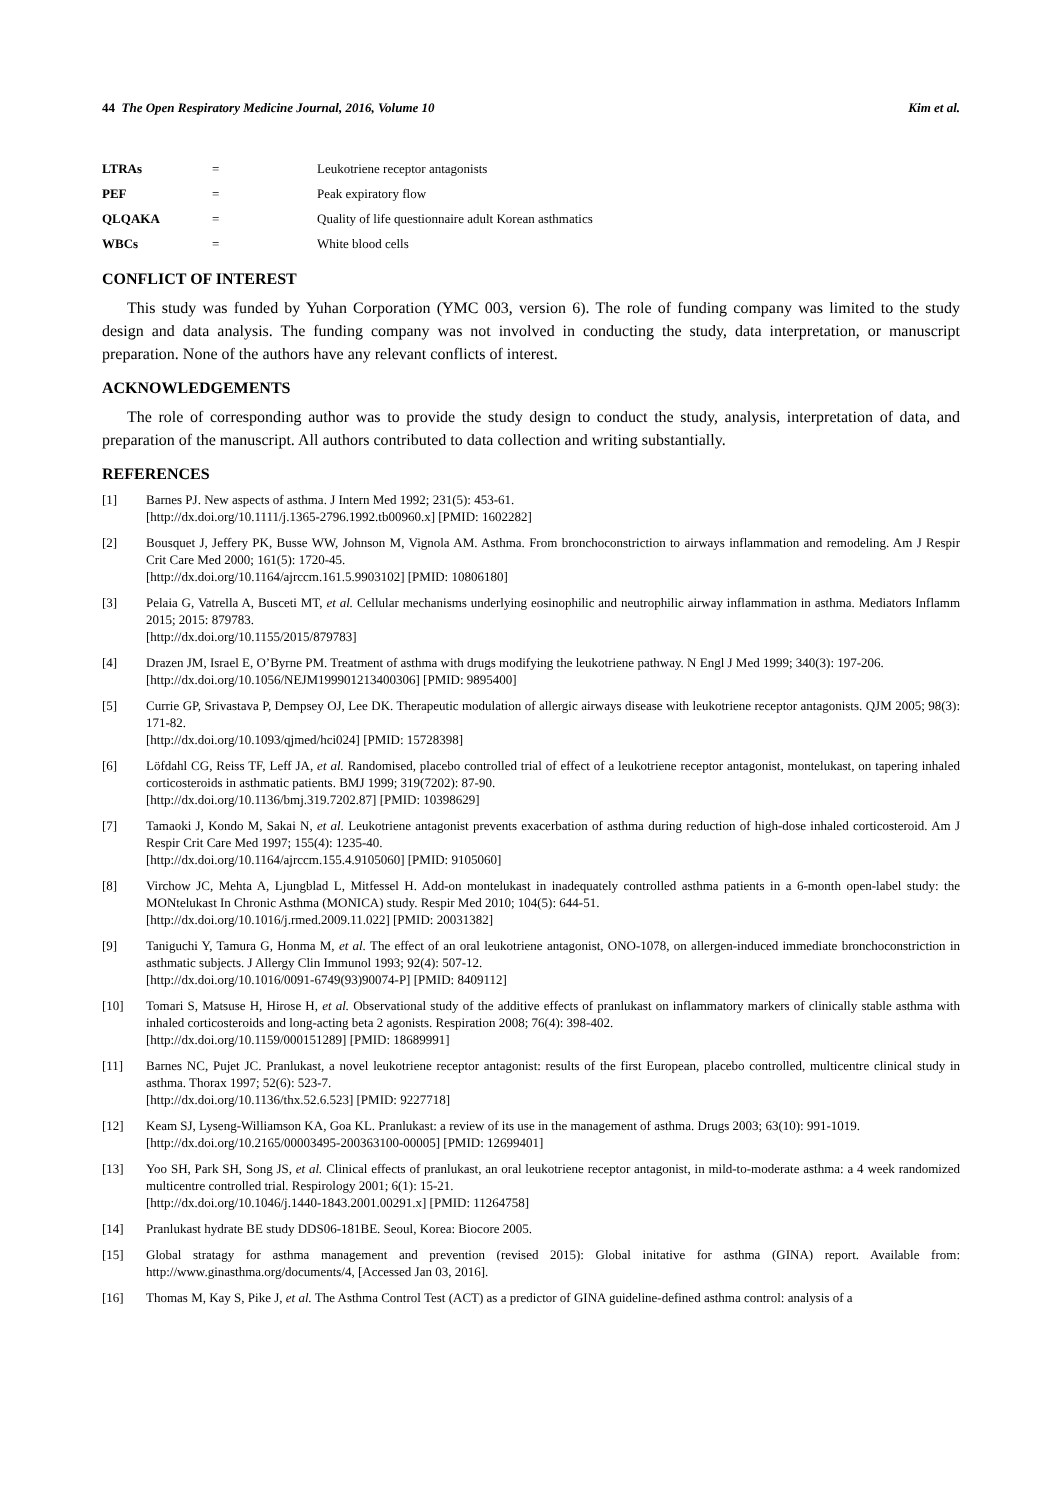44 The Open Respiratory Medicine Journal, 2016, Volume 10 Kim et al.
| LTRAs | = | Leukotriene receptor antagonists |
| PEF | = | Peak expiratory flow |
| QLQAKA | = | Quality of life questionnaire adult Korean asthmatics |
| WBCs | = | White blood cells |
CONFLICT OF INTEREST
This study was funded by Yuhan Corporation (YMC 003, version 6). The role of funding company was limited to the study design and data analysis. The funding company was not involved in conducting the study, data interpretation, or manuscript preparation. None of the authors have any relevant conflicts of interest.
ACKNOWLEDGEMENTS
The role of corresponding author was to provide the study design to conduct the study, analysis, interpretation of data, and preparation of the manuscript. All authors contributed to data collection and writing substantially.
REFERENCES
[1] Barnes PJ. New aspects of asthma. J Intern Med 1992; 231(5): 453-61.
[http://dx.doi.org/10.1111/j.1365-2796.1992.tb00960.x] [PMID: 1602282]
[2] Bousquet J, Jeffery PK, Busse WW, Johnson M, Vignola AM. Asthma. From bronchoconstriction to airways inflammation and remodeling. Am J Respir Crit Care Med 2000; 161(5): 1720-45.
[http://dx.doi.org/10.1164/ajrccm.161.5.9903102] [PMID: 10806180]
[3] Pelaia G, Vatrella A, Busceti MT, et al. Cellular mechanisms underlying eosinophilic and neutrophilic airway inflammation in asthma. Mediators Inflamm 2015; 2015: 879783.
[http://dx.doi.org/10.1155/2015/879783]
[4] Drazen JM, Israel E, O’Byrne PM. Treatment of asthma with drugs modifying the leukotriene pathway. N Engl J Med 1999; 340(3): 197-206.
[http://dx.doi.org/10.1056/NEJM199901213400306] [PMID: 9895400]
[5] Currie GP, Srivastava P, Dempsey OJ, Lee DK. Therapeutic modulation of allergic airways disease with leukotriene receptor antagonists. QJM 2005; 98(3): 171-82.
[http://dx.doi.org/10.1093/qjmed/hci024] [PMID: 15728398]
[6] Löfdahl CG, Reiss TF, Leff JA, et al. Randomised, placebo controlled trial of effect of a leukotriene receptor antagonist, montelukast, on tapering inhaled corticosteroids in asthmatic patients. BMJ 1999; 319(7202): 87-90.
[http://dx.doi.org/10.1136/bmj.319.7202.87] [PMID: 10398629]
[7] Tamaoki J, Kondo M, Sakai N, et al. Leukotriene antagonist prevents exacerbation of asthma during reduction of high-dose inhaled corticosteroid. Am J Respir Crit Care Med 1997; 155(4): 1235-40.
[http://dx.doi.org/10.1164/ajrccm.155.4.9105060] [PMID: 9105060]
[8] Virchow JC, Mehta A, Ljungblad L, Mitfessel H. Add-on montelukast in inadequately controlled asthma patients in a 6-month open-label study: the MONtelukast In Chronic Asthma (MONICA) study. Respir Med 2010; 104(5): 644-51.
[http://dx.doi.org/10.1016/j.rmed.2009.11.022] [PMID: 20031382]
[9] Taniguchi Y, Tamura G, Honma M, et al. The effect of an oral leukotriene antagonist, ONO-1078, on allergen-induced immediate bronchoconstriction in asthmatic subjects. J Allergy Clin Immunol 1993; 92(4): 507-12.
[http://dx.doi.org/10.1016/0091-6749(93)90074-P] [PMID: 8409112]
[10] Tomari S, Matsuse H, Hirose H, et al. Observational study of the additive effects of pranlukast on inflammatory markers of clinically stable asthma with inhaled corticosteroids and long-acting beta 2 agonists. Respiration 2008; 76(4): 398-402.
[http://dx.doi.org/10.1159/000151289] [PMID: 18689991]
[11] Barnes NC, Pujet JC. Pranlukast, a novel leukotriene receptor antagonist: results of the first European, placebo controlled, multicentre clinical study in asthma. Thorax 1997; 52(6): 523-7.
[http://dx.doi.org/10.1136/thx.52.6.523] [PMID: 9227718]
[12] Keam SJ, Lyseng-Williamson KA, Goa KL. Pranlukast: a review of its use in the management of asthma. Drugs 2003; 63(10): 991-1019.
[http://dx.doi.org/10.2165/00003495-200363100-00005] [PMID: 12699401]
[13] Yoo SH, Park SH, Song JS, et al. Clinical effects of pranlukast, an oral leukotriene receptor antagonist, in mild-to-moderate asthma: a 4 week randomized multicentre controlled trial. Respirology 2001; 6(1): 15-21.
[http://dx.doi.org/10.1046/j.1440-1843.2001.00291.x] [PMID: 11264758]
[14] Pranlukast hydrate BE study DDS06-181BE. Seoul, Korea: Biocore 2005.
[15] Global stratagy for asthma management and prevention (revised 2015): Global initative for asthma (GINA) report. Available from: http://www.ginasthma.org/documents/4, [Accessed Jan 03, 2016].
[16] Thomas M, Kay S, Pike J, et al. The Asthma Control Test (ACT) as a predictor of GINA guideline-defined asthma control: analysis of a